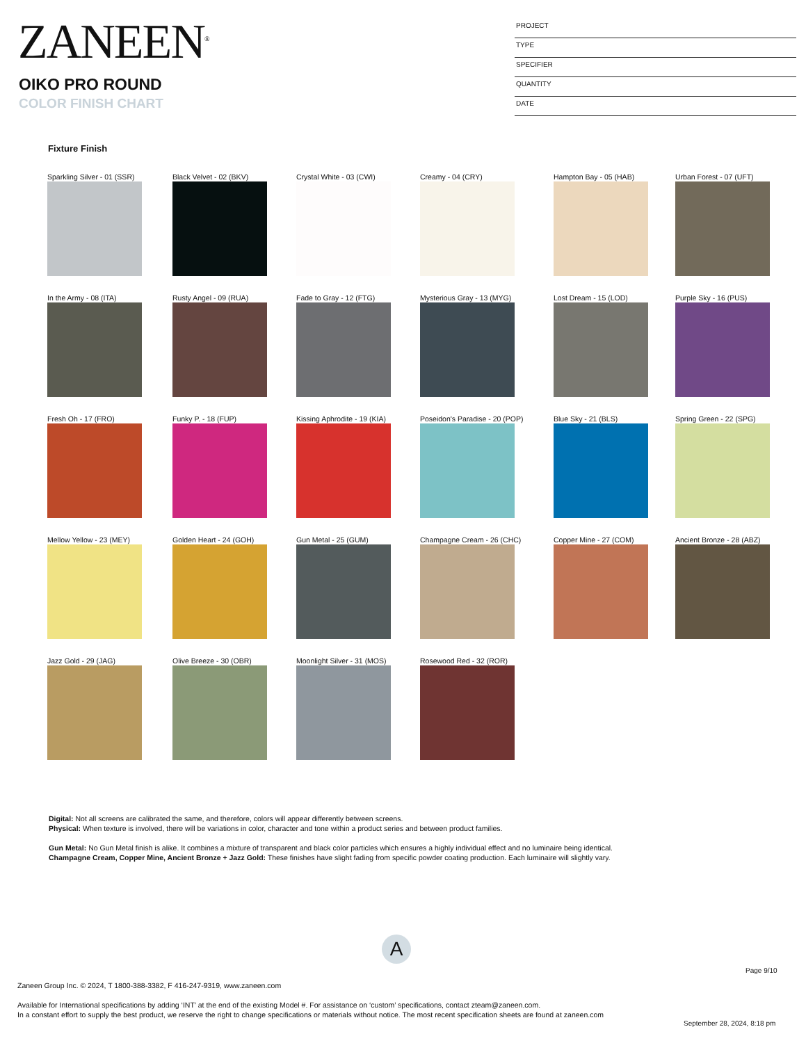ZANEEN<sup>®</sup>
OIKO PRO ROUND
COLOR FINISH CHART
PROJECT
TYPE
SPECIFIER
QUANTITY
DATE
Fixture Finish
Sparkling Silver - 01 (SSR) Black Velvet - 02 (BKV) Crystal White - 03 (CWI) Creamy - 04 (CRY) Hampton Bay - 05 (HAB) Urban Forest - 07 (UFT)
In the Army - 08 (ITA) Rusty Angel - 09 (RUA) Fade to Gray - 12 (FTG) Mysterious Gray - 13 (MYG) Lost Dream - 15 (LOD) Purple Sky - 16 (PUS)
Fresh Oh - 17 (FRO) Funky P. - 18 (FUP) Kissing Aphrodite - 19 (KIA) Poseidon's Paradise - 20 (POP) Blue Sky - 21 (BLS) Spring Green - 22 (SPG)
Mellow Yellow - 23 (MEY) Golden Heart - 24 (GOH) Gun Metal - 25 (GUM) Champagne Cream - 26 (CHC) Copper Mine - 27 (COM) Ancient Bronze - 28 (ABZ)
Jazz Gold - 29 (JAG) Olive Breeze - 30 (OBR) Moonlight Silver - 31 (MOS) Rosewood Red - 32 (ROR)
Digital: Not all screens are calibrated the same, and therefore, colors will appear differently between screens.
Physical: When texture is involved, there will be variations in color, character and tone within a product series and between product families.
Gun Metal: No Gun Metal finish is alike. It combines a mixture of transparent and black color particles which ensures a highly individual effect and no luminaire being identical.
Champagne Cream, Copper Mine, Ancient Bronze + Jazz Gold: These finishes have slight fading from specific powder coating production. Each luminaire will slightly vary.
A
Page 9/10
Zaneen Group Inc. © 2024, T 1800-388-3382, F 416-247-9319, www.zaneen.com
Available for International specifications by adding ‘INT’ at the end of the existing Model #. For assistance on ‘custom’ specifications, contact zteam@zaneen.com.
In a constant effort to supply the best product, we reserve the right to change specifications or materials without notice. The most recent specification sheets are found at zaneen.com
September 28, 2024, 8:18 pm